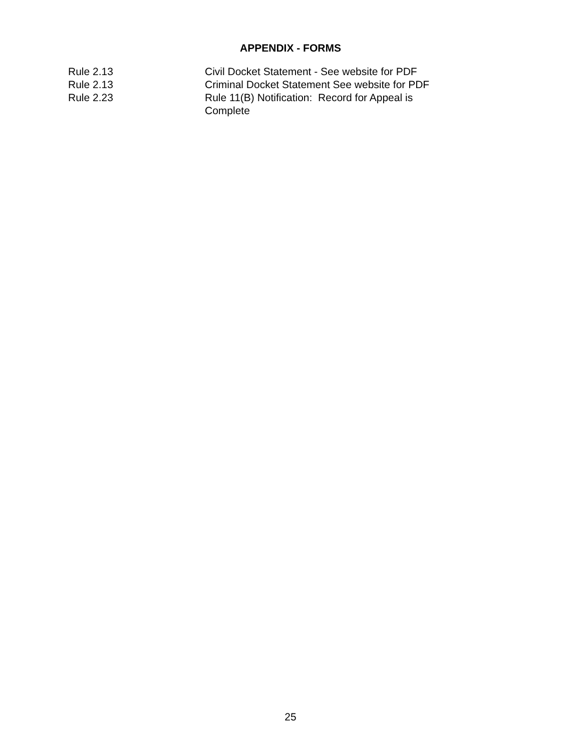APPENDIX - FORMS
| Rule 2.13 | Civil Docket Statement - See website for PDF |
| Rule 2.13 | Criminal Docket Statement See website for PDF |
| Rule 2.23 | Rule 11(B) Notification: Record for Appeal is Complete |
25